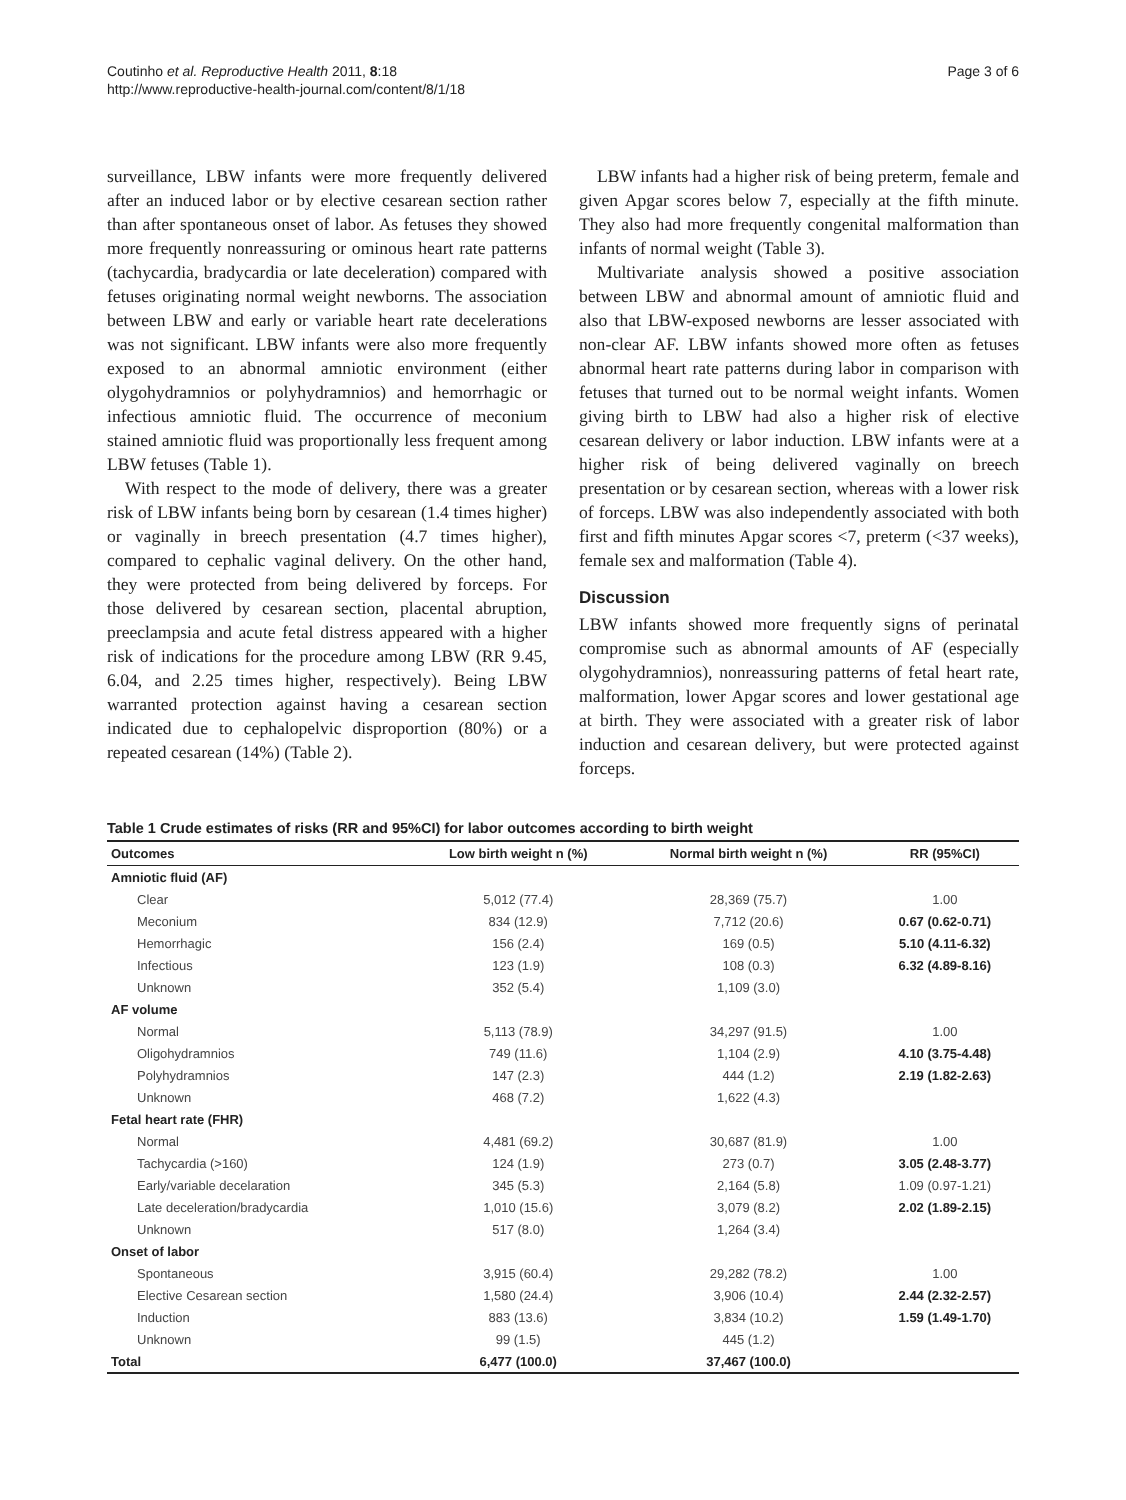Coutinho et al. Reproductive Health 2011, 8:18
http://www.reproductive-health-journal.com/content/8/1/18
Page 3 of 6
surveillance, LBW infants were more frequently delivered after an induced labor or by elective cesarean section rather than after spontaneous onset of labor. As fetuses they showed more frequently nonreassuring or ominous heart rate patterns (tachycardia, bradycardia or late deceleration) compared with fetuses originating normal weight newborns. The association between LBW and early or variable heart rate decelerations was not significant. LBW infants were also more frequently exposed to an abnormal amniotic environment (either olygohydramnios or polyhydramnios) and hemorrhagic or infectious amniotic fluid. The occurrence of meconium stained amniotic fluid was proportionally less frequent among LBW fetuses (Table 1).
With respect to the mode of delivery, there was a greater risk of LBW infants being born by cesarean (1.4 times higher) or vaginally in breech presentation (4.7 times higher), compared to cephalic vaginal delivery. On the other hand, they were protected from being delivered by forceps. For those delivered by cesarean section, placental abruption, preeclampsia and acute fetal distress appeared with a higher risk of indications for the procedure among LBW (RR 9.45, 6.04, and 2.25 times higher, respectively). Being LBW warranted protection against having a cesarean section indicated due to cephalopelvic disproportion (80%) or a repeated cesarean (14%) (Table 2).
LBW infants had a higher risk of being preterm, female and given Apgar scores below 7, especially at the fifth minute. They also had more frequently congenital malformation than infants of normal weight (Table 3).
Multivariate analysis showed a positive association between LBW and abnormal amount of amniotic fluid and also that LBW-exposed newborns are lesser associated with non-clear AF. LBW infants showed more often as fetuses abnormal heart rate patterns during labor in comparison with fetuses that turned out to be normal weight infants. Women giving birth to LBW had also a higher risk of elective cesarean delivery or labor induction. LBW infants were at a higher risk of being delivered vaginally on breech presentation or by cesarean section, whereas with a lower risk of forceps. LBW was also independently associated with both first and fifth minutes Apgar scores <7, preterm (<37 weeks), female sex and malformation (Table 4).
Discussion
LBW infants showed more frequently signs of perinatal compromise such as abnormal amounts of AF (especially olygohydramnios), nonreassuring patterns of fetal heart rate, malformation, lower Apgar scores and lower gestational age at birth. They were associated with a greater risk of labor induction and cesarean delivery, but were protected against forceps.
Table 1 Crude estimates of risks (RR and 95%CI) for labor outcomes according to birth weight
| Outcomes | Low birth weight n (%) | Normal birth weight n (%) | RR (95%CI) |
| --- | --- | --- | --- |
| Amniotic fluid (AF) | | | |
| Clear | 5,012 (77.4) | 28,369 (75.7) | 1.00 |
| Meconium | 834 (12.9) | 7,712 (20.6) | 0.67 (0.62-0.71) |
| Hemorrhagic | 156 (2.4) | 169 (0.5) | 5.10 (4.11-6.32) |
| Infectious | 123 (1.9) | 108 (0.3) | 6.32 (4.89-8.16) |
| Unknown | 352 (5.4) | 1,109 (3.0) | |
| AF volume | | | |
| Normal | 5,113 (78.9) | 34,297 (91.5) | 1.00 |
| Oligohydramnios | 749 (11.6) | 1,104 (2.9) | 4.10 (3.75-4.48) |
| Polyhydramnios | 147 (2.3) | 444 (1.2) | 2.19 (1.82-2.63) |
| Unknown | 468 (7.2) | 1,622 (4.3) | |
| Fetal heart rate (FHR) | | | |
| Normal | 4,481 (69.2) | 30,687 (81.9) | 1.00 |
| Tachycardia (>160) | 124 (1.9) | 273 (0.7) | 3.05 (2.48-3.77) |
| Early/variable decelaration | 345 (5.3) | 2,164 (5.8) | 1.09 (0.97-1.21) |
| Late deceleration/bradycardia | 1,010 (15.6) | 3,079 (8.2) | 2.02 (1.89-2.15) |
| Unknown | 517 (8.0) | 1,264 (3.4) | |
| Onset of labor | | | |
| Spontaneous | 3,915 (60.4) | 29,282 (78.2) | 1.00 |
| Elective Cesarean section | 1,580 (24.4) | 3,906 (10.4) | 2.44 (2.32-2.57) |
| Induction | 883 (13.6) | 3,834 (10.2) | 1.59 (1.49-1.70) |
| Unknown | 99 (1.5) | 445 (1.2) | |
| Total | 6,477 (100.0) | 37,467 (100.0) | |